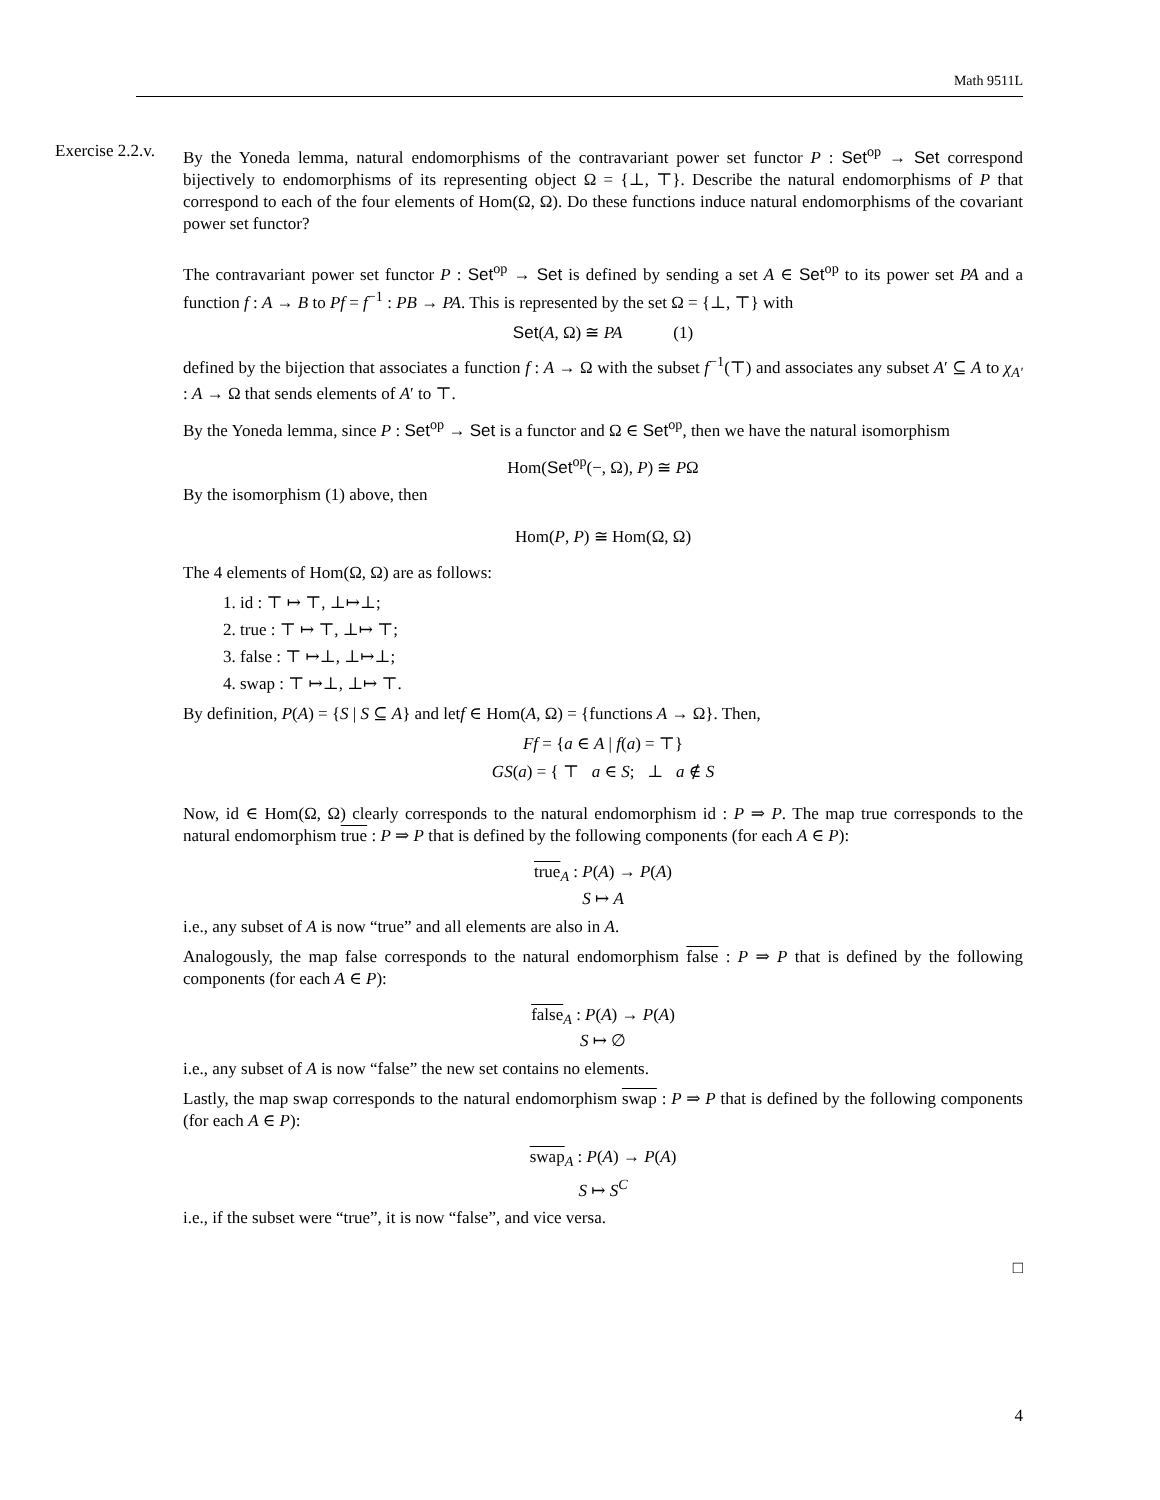Math 9511L
Exercise 2.2.v.
By the Yoneda lemma, natural endomorphisms of the contravariant power set functor P : Set<sup>op</sup> → Set correspond bijectively to endomorphisms of its representing object Ω = {⊥, ⊤}. Describe the natural endomorphisms of P that correspond to each of the four elements of Hom(Ω, Ω). Do these functions induce natural endomorphisms of the covariant power set functor?
The contravariant power set functor P : Set<sup>op</sup> → Set is defined by sending a set A ∈ Set<sup>op</sup> to its power set PA and a function f : A → B to Pf = f<sup>−1</sup> : PB → PA. This is represented by the set Ω = {⊥, ⊤} with
Set(A, Ω) ≅ PA (1)
defined by the bijection that associates a function f : A → Ω with the subset f<sup>−1</sup>(⊤) and associates any subset A′ ⊆ A to χ<sub>A′</sub> : A → Ω that sends elements of A′ to ⊤.
By the Yoneda lemma, since P : Set<sup>op</sup> → Set is a functor and Ω ∈ Set<sup>op</sup>, then we have the natural isomorphism
Hom(Set<sup>op</sup>(−, Ω), P) ≅ PΩ
By the isomorphism (1) above, then
Hom(P, P) ≅ Hom(Ω, Ω)
The 4 elements of Hom(Ω, Ω) are as follows:
1. id : ⊤ ↦ ⊤, ⊥↦⊥;
2. true : ⊤ ↦ ⊤, ⊥↦ ⊤;
3. false : ⊤ ↦⊥, ⊥↦⊥;
4. swap : ⊤ ↦⊥, ⊥↦ ⊤.
By definition, P(A) = {S | S ⊆ A} and letf ∈ Hom(A, Ω) = {functions A → Ω}. Then,
Ff = {a ∈ A | f(a) = ⊤}
GS(a) = { ⊤ a ∈ S; ⊥ a ∉ S
Now, id ∈ Hom(Ω, Ω) clearly corresponds to the natural endomorphism id : P ⇒ P. The map true corresponds to the natural endomorphism true : P ⇒ P that is defined by the following components (for each A ∈ P):
true<sub>A</sub> : P(A) → P(A)
S ↦ A
i.e., any subset of A is now “true” and all elements are also in A.
Analogously, the map false corresponds to the natural endomorphism false : P ⇒ P that is defined by the following components (for each A ∈ P):
false<sub>A</sub> : P(A) → P(A)
S ↦ ∅
i.e., any subset of A is now “false” the new set contains no elements.
Lastly, the map swap corresponds to the natural endomorphism swap : P ⇒ P that is defined by the following components (for each A ∈ P):
swap<sub>A</sub> : P(A) → P(A)
S ↦ S<sup>C</sup>
i.e., if the subset were “true”, it is now “false”, and vice versa.
□
4